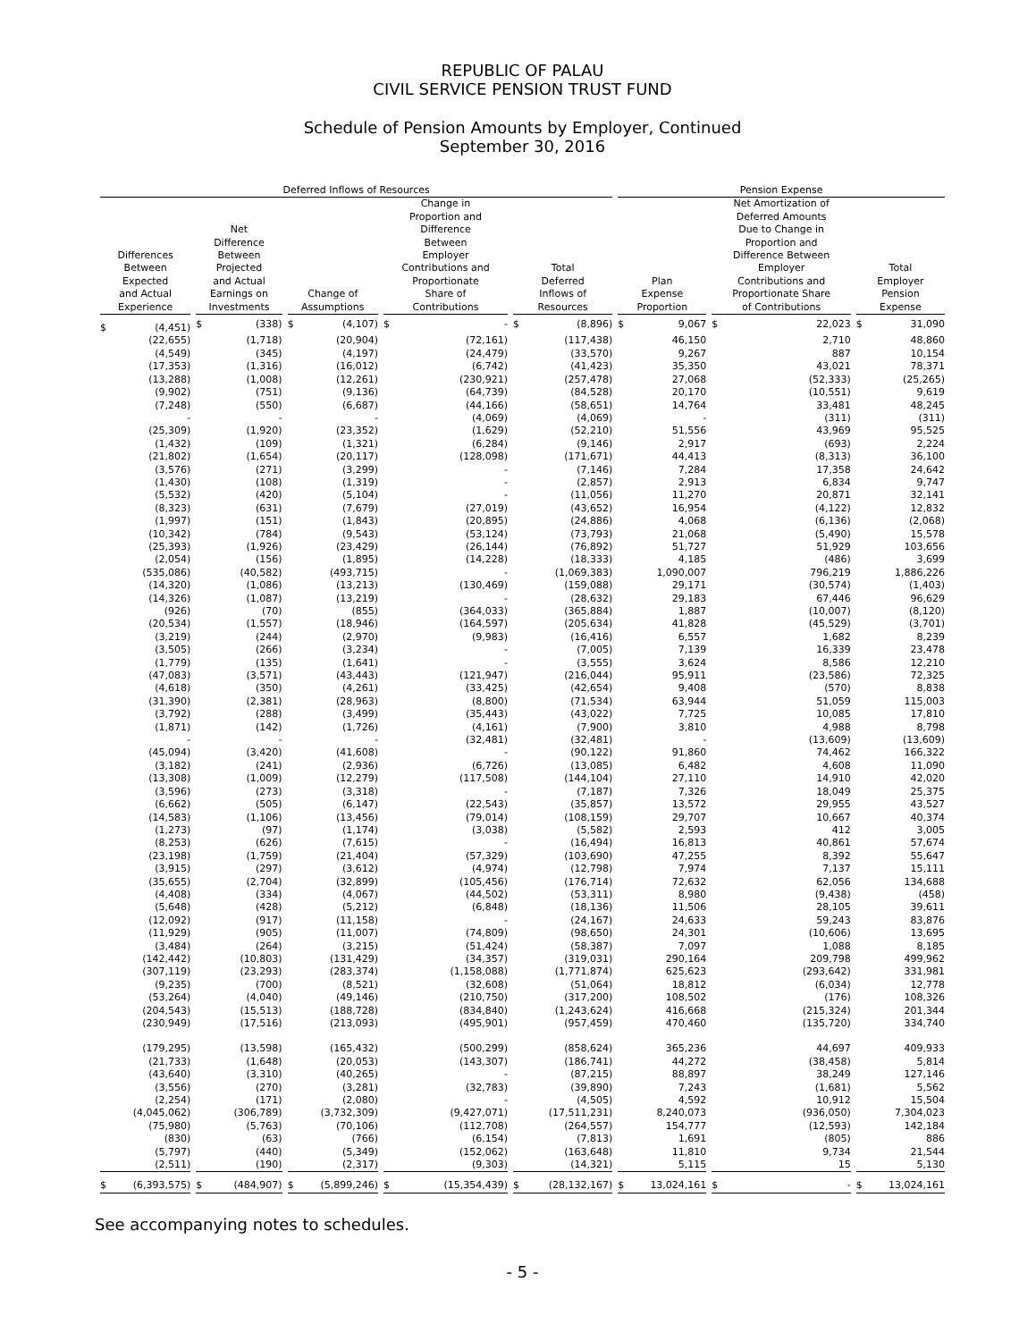REPUBLIC OF PALAU
CIVIL SERVICE PENSION TRUST FUND
Schedule of Pension Amounts by Employer, Continued
September 30, 2016
| Deferred Inflows of Resources | | | | | Pension Expense | | |
| --- | --- | --- | --- | --- | --- | --- | --- |
| Differences Between Expected and Actual Experience | Net Difference Between Projected and Actual Earnings on Investments | Change of Assumptions | Change in Proportion and Difference Between Employer Contributions and Proportionate Share of Contributions | Total Deferred Inflows of Resources | Plan Expense Proportion | Net Amortization of Deferred Amounts Due to Change in Proportion and Difference Between Employer Contributions and Proportionate Share of Contributions | Total Employer Pension Expense |
| $ (4,451) | $ (338) | $ (4,107) | $ - | $ (8,896) | $ 9,067 | $ 22,023 | $ 31,090 |
| (22,655) | (1,718) | (20,904) | (72,161) | (117,438) | 46,150 | 2,710 | 48,860 |
| (4,549) | (345) | (4,197) | (24,479) | (33,570) | 9,267 | 887 | 10,154 |
| (17,353) | (1,316) | (16,012) | (6,742) | (41,423) | 35,350 | 43,021 | 78,371 |
| (13,288) | (1,008) | (12,261) | (230,921) | (257,478) | 27,068 | (52,333) | (25,265) |
| (9,902) | (751) | (9,136) | (64,739) | (84,528) | 20,170 | (10,551) | 9,619 |
| (7,248) | (550) | (6,687) | (44,166) | (58,651) | 14,764 | 33,481 | 48,245 |
| - | - | - | (4,069) | (4,069) | - | (311) | (311) |
| (25,309) | (1,920) | (23,352) | (1,629) | (52,210) | 51,556 | 43,969 | 95,525 |
| (1,432) | (109) | (1,321) | (6,284) | (9,146) | 2,917 | (693) | 2,224 |
| (21,802) | (1,654) | (20,117) | (128,098) | (171,671) | 44,413 | (8,313) | 36,100 |
| (3,576) | (271) | (3,299) | - | (7,146) | 7,284 | 17,358 | 24,642 |
| (1,430) | (108) | (1,319) | - | (2,857) | 2,913 | 6,834 | 9,747 |
| (5,532) | (420) | (5,104) | - | (11,056) | 11,270 | 20,871 | 32,141 |
| (8,323) | (631) | (7,679) | (27,019) | (43,652) | 16,954 | (4,122) | 12,832 |
| (1,997) | (151) | (1,843) | (20,895) | (24,886) | 4,068 | (6,136) | (2,068) |
| (10,342) | (784) | (9,543) | (53,124) | (73,793) | 21,068 | (5,490) | 15,578 |
| (25,393) | (1,926) | (23,429) | (26,144) | (76,892) | 51,727 | 51,929 | 103,656 |
| (2,054) | (156) | (1,895) | (14,228) | (18,333) | 4,185 | (486) | 3,699 |
| (535,086) | (40,582) | (493,715) | - | (1,069,383) | 1,090,007 | 796,219 | 1,886,226 |
| (14,320) | (1,086) | (13,213) | (130,469) | (159,088) | 29,171 | (30,574) | (1,403) |
| (14,326) | (1,087) | (13,219) | - | (28,632) | 29,183 | 67,446 | 96,629 |
| (926) | (70) | (855) | (364,033) | (365,884) | 1,887 | (10,007) | (8,120) |
| (20,534) | (1,557) | (18,946) | (164,597) | (205,634) | 41,828 | (45,529) | (3,701) |
| (3,219) | (244) | (2,970) | (9,983) | (16,416) | 6,557 | 1,682 | 8,239 |
| (3,505) | (266) | (3,234) | - | (7,005) | 7,139 | 16,339 | 23,478 |
| (1,779) | (135) | (1,641) | - | (3,555) | 3,624 | 8,586 | 12,210 |
| (47,083) | (3,571) | (43,443) | (121,947) | (216,044) | 95,911 | (23,586) | 72,325 |
| (4,618) | (350) | (4,261) | (33,425) | (42,654) | 9,408 | (570) | 8,838 |
| (31,390) | (2,381) | (28,963) | (8,800) | (71,534) | 63,944 | 51,059 | 115,003 |
| (3,792) | (288) | (3,499) | (35,443) | (43,022) | 7,725 | 10,085 | 17,810 |
| (1,871) | (142) | (1,726) | (4,161) | (7,900) | 3,810 | 4,988 | 8,798 |
| - | - | - | (32,481) | (32,481) | - | (13,609) | (13,609) |
| (45,094) | (3,420) | (41,608) | - | (90,122) | 91,860 | 74,462 | 166,322 |
| (3,182) | (241) | (2,936) | (6,726) | (13,085) | 6,482 | 4,608 | 11,090 |
| (13,308) | (1,009) | (12,279) | (117,508) | (144,104) | 27,110 | 14,910 | 42,020 |
| (3,596) | (273) | (3,318) | - | (7,187) | 7,326 | 18,049 | 25,375 |
| (6,662) | (505) | (6,147) | (22,543) | (35,857) | 13,572 | 29,955 | 43,527 |
| (14,583) | (1,106) | (13,456) | (79,014) | (108,159) | 29,707 | 10,667 | 40,374 |
| (1,273) | (97) | (1,174) | (3,038) | (5,582) | 2,593 | 412 | 3,005 |
| (8,253) | (626) | (7,615) | - | (16,494) | 16,813 | 40,861 | 57,674 |
| (23,198) | (1,759) | (21,404) | (57,329) | (103,690) | 47,255 | 8,392 | 55,647 |
| (3,915) | (297) | (3,612) | (4,974) | (12,798) | 7,974 | 7,137 | 15,111 |
| (35,655) | (2,704) | (32,899) | (105,456) | (176,714) | 72,632 | 62,056 | 134,688 |
| (4,408) | (334) | (4,067) | (44,502) | (53,311) | 8,980 | (9,438) | (458) |
| (5,648) | (428) | (5,212) | (6,848) | (18,136) | 11,506 | 28,105 | 39,611 |
| (12,092) | (917) | (11,158) | - | (24,167) | 24,633 | 59,243 | 83,876 |
| (11,929) | (905) | (11,007) | (74,809) | (98,650) | 24,301 | (10,606) | 13,695 |
| (3,484) | (264) | (3,215) | (51,424) | (58,387) | 7,097 | 1,088 | 8,185 |
| (142,442) | (10,803) | (131,429) | (34,357) | (319,031) | 290,164 | 209,798 | 499,962 |
| (307,119) | (23,293) | (283,374) | (1,158,088) | (1,771,874) | 625,623 | (293,642) | 331,981 |
| (9,235) | (700) | (8,521) | (32,608) | (51,064) | 18,812 | (6,034) | 12,778 |
| (53,264) | (4,040) | (49,146) | (210,750) | (317,200) | 108,502 | (176) | 108,326 |
| (204,543) | (15,513) | (188,728) | (834,840) | (1,243,624) | 416,668 | (215,324) | 201,344 |
| (230,949) | (17,516) | (213,093) | (495,901) | (957,459) | 470,460 | (135,720) | 334,740 |
| (179,295) | (13,598) | (165,432) | (500,299) | (858,624) | 365,236 | 44,697 | 409,933 |
| (21,733) | (1,648) | (20,053) | (143,307) | (186,741) | 44,272 | (38,458) | 5,814 |
| (43,640) | (3,310) | (40,265) | - | (87,215) | 88,897 | 38,249 | 127,146 |
| (3,556) | (270) | (3,281) | (32,783) | (39,890) | 7,243 | (1,681) | 5,562 |
| (2,254) | (171) | (2,080) | - | (4,505) | 4,592 | 10,912 | 15,504 |
| (4,045,062) | (306,789) | (3,732,309) | (9,427,071) | (17,511,231) | 8,240,073 | (936,050) | 7,304,023 |
| (75,980) | (5,763) | (70,106) | (112,708) | (264,557) | 154,777 | (12,593) | 142,184 |
| (830) | (63) | (766) | (6,154) | (7,813) | 1,691 | (805) | 886 |
| (5,797) | (440) | (5,349) | (152,062) | (163,648) | 11,810 | 9,734 | 21,544 |
| (2,511) | (190) | (2,317) | (9,303) | (14,321) | 5,115 | 15 | 5,130 |
| $ (6,393,575) | $ (484,907) | $ (5,899,246) | $ (15,354,439) | $ (28,132,167) | $ 13,024,161 | $ - | $ 13,024,161 |
See accompanying notes to schedules.
- 5 -